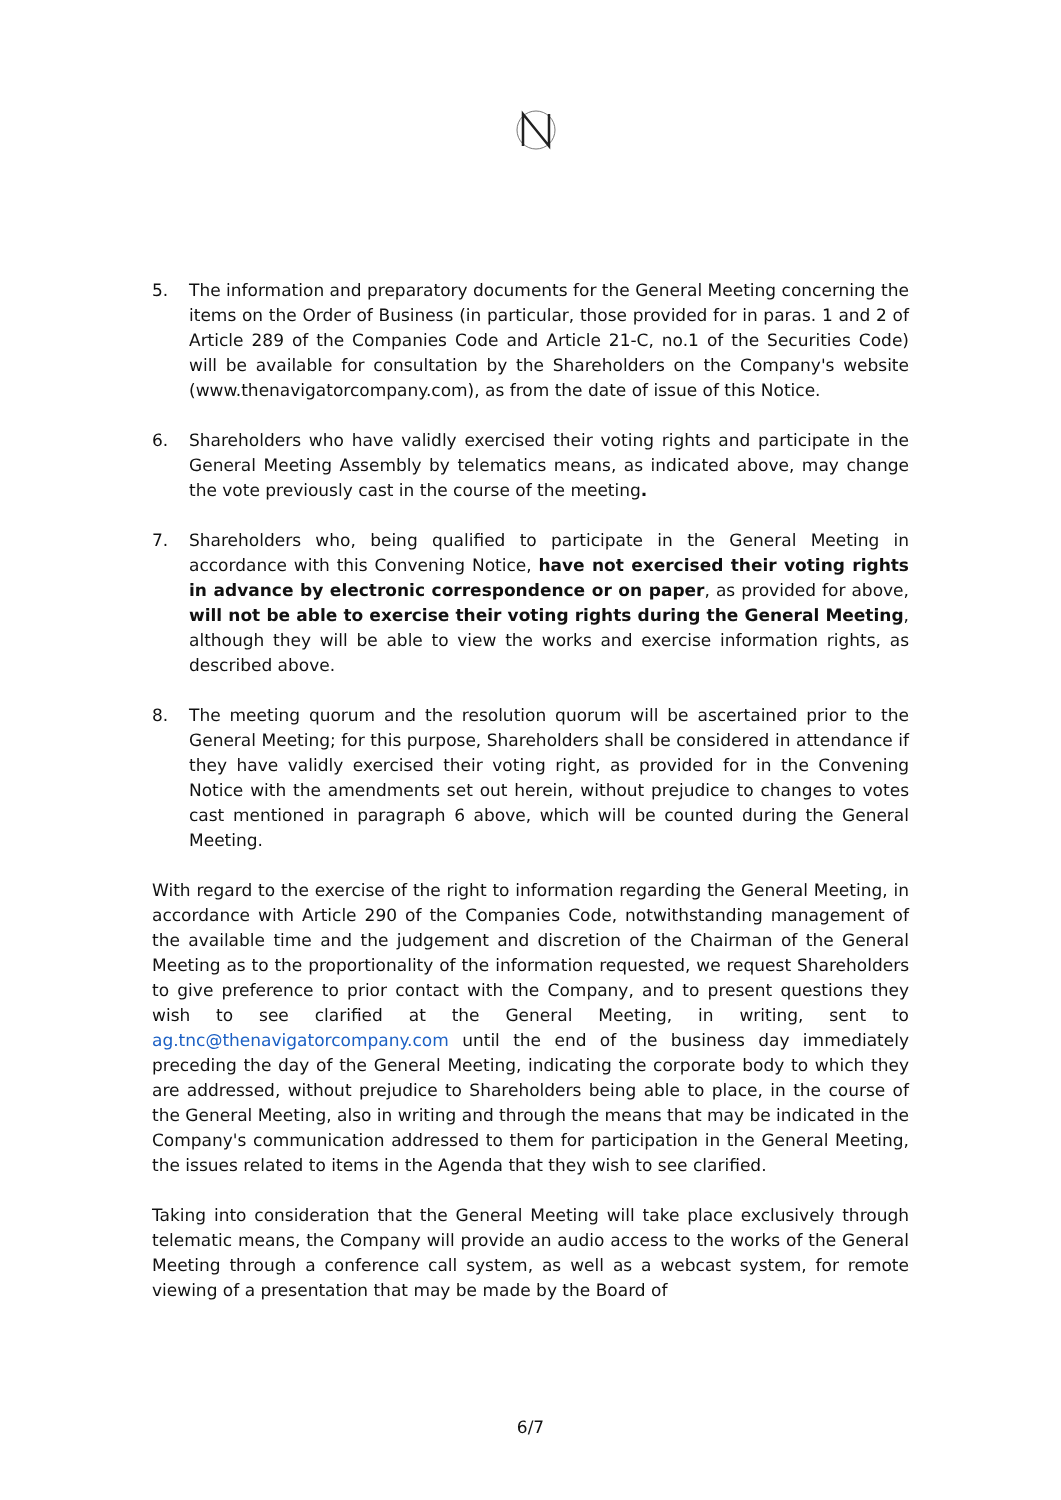5. The information and preparatory documents for the General Meeting concerning the items on the Order of Business (in particular, those provided for in paras. 1 and 2 of Article 289 of the Companies Code and Article 21-C, no.1 of the Securities Code) will be available for consultation by the Shareholders on the Company's website (www.thenavigatorcompany.com), as from the date of issue of this Notice.
6. Shareholders who have validly exercised their voting rights and participate in the General Meeting Assembly by telematics means, as indicated above, may change the vote previously cast in the course of the meeting.
7. Shareholders who, being qualified to participate in the General Meeting in accordance with this Convening Notice, have not exercised their voting rights in advance by electronic correspondence or on paper, as provided for above, will not be able to exercise their voting rights during the General Meeting, although they will be able to view the works and exercise information rights, as described above.
8. The meeting quorum and the resolution quorum will be ascertained prior to the General Meeting; for this purpose, Shareholders shall be considered in attendance if they have validly exercised their voting right, as provided for in the Convening Notice with the amendments set out herein, without prejudice to changes to votes cast mentioned in paragraph 6 above, which will be counted during the General Meeting.
With regard to the exercise of the right to information regarding the General Meeting, in accordance with Article 290 of the Companies Code, notwithstanding management of the available time and the judgement and discretion of the Chairman of the General Meeting as to the proportionality of the information requested, we request Shareholders to give preference to prior contact with the Company, and to present questions they wish to see clarified at the General Meeting, in writing, sent to ag.tnc@thenavigatorcompany.com until the end of the business day immediately preceding the day of the General Meeting, indicating the corporate body to which they are addressed, without prejudice to Shareholders being able to place, in the course of the General Meeting, also in writing and through the means that may be indicated in the Company's communication addressed to them for participation in the General Meeting, the issues related to items in the Agenda that they wish to see clarified.
Taking into consideration that the General Meeting will take place exclusively through telematic means, the Company will provide an audio access to the works of the General Meeting through a conference call system, as well as a webcast system, for remote viewing of a presentation that may be made by the Board of
6/7